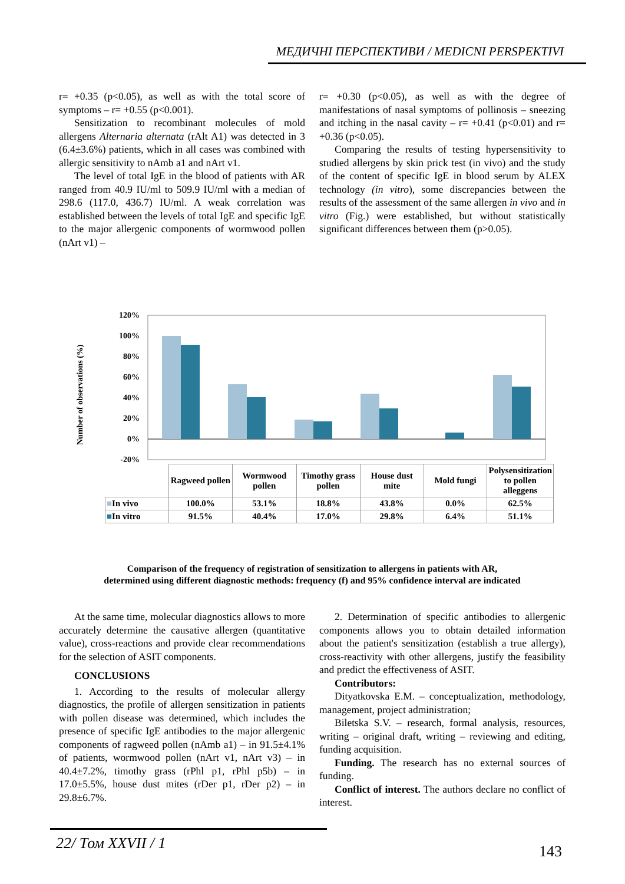МЕДИЧНІ ПЕРСПЕКТИВИ / MEDICNI PERSPEKTIVI
r= +0.35 (p<0.05), as well as with the total score of symptoms – r= +0.55 (p<0.001).
Sensitization to recombinant molecules of mold allergens Alternaria alternata (rAlt A1) was detected in 3 (6.4±3.6%) patients, which in all cases was combined with allergic sensitivity to nAmb a1 and nArt v1.
The level of total IgE in the blood of patients with AR ranged from 40.9 IU/ml to 509.9 IU/ml with a median of 298.6 (117.0, 436.7) IU/ml. A weak correlation was established between the levels of total IgE and specific IgE to the major allergenic components of wormwood pollen (nArt v1) –
r= +0.30 (p<0.05), as well as with the degree of manifestations of nasal symptoms of pollinosis – sneezing and itching in the nasal cavity – r= +0.41 (p<0.01) and r= +0.36 (p<0.05).
Comparing the results of testing hypersensitivity to studied allergens by skin prick test (in vivo) and the study of the content of specific IgE in blood serum by ALEX technology (in vitro), some discrepancies between the results of the assessment of the same allergen in vivo and in vitro (Fig.) were established, but without statistically significant differences between them (p>0.05).
Number of observations (%)
120%
100%
80%
60%
40%
20%
0%
-20%
| | Ragweed pollen | Wormwood pollen | Timothy grass pollen | House dust mite | Mold fungi | Polysensitization to pollen alleggens |
| ■ In vivo | 100.0% | 53.1% | 18.8% | 43.8% | 0.0% | 62.5% |
| ■ In vitro | 91.5% | 40.4% | 17.0% | 29.8% | 6.4% | 51.1% |
Comparison of the frequency of registration of sensitization to allergens in patients with AR,
determined using different diagnostic methods: frequency (f) and 95% confidence interval are indicated
At the same time, molecular diagnostics allows to more accurately determine the causative allergen (quantitative value), cross-reactions and provide clear recommendations for the selection of ASIT components.
CONCLUSIONS
1. According to the results of molecular allergy diagnostics, the profile of allergen sensitization in patients with pollen disease was determined, which includes the presence of specific IgE antibodies to the major allergenic components of ragweed pollen (nAmb a1) – in 91.5±4.1% of patients, wormwood pollen (nArt v1, nArt v3) – in 40.4±7.2%, timothy grass (rPhl p1, rPhl p5b) – in 17.0±5.5%, house dust mites (rDer p1, rDer p2) – in 29.8±6.7%.
2. Determination of specific antibodies to allergenic components allows you to obtain detailed information about the patient's sensitization (establish a true allergy), cross-reactivity with other allergens, justify the feasibility and predict the effectiveness of ASIT.
Contributors:
Dityatkovska E.M. – conceptualization, methodology, management, project administration;
Biletska S.V. – research, formal analysis, resources, writing – original draft, writing – reviewing and editing, funding acquisition.
Funding. The research has no external sources of funding.
Conflict of interest. The authors declare no conflict of interest.
22/ Том XXVII / 1
143